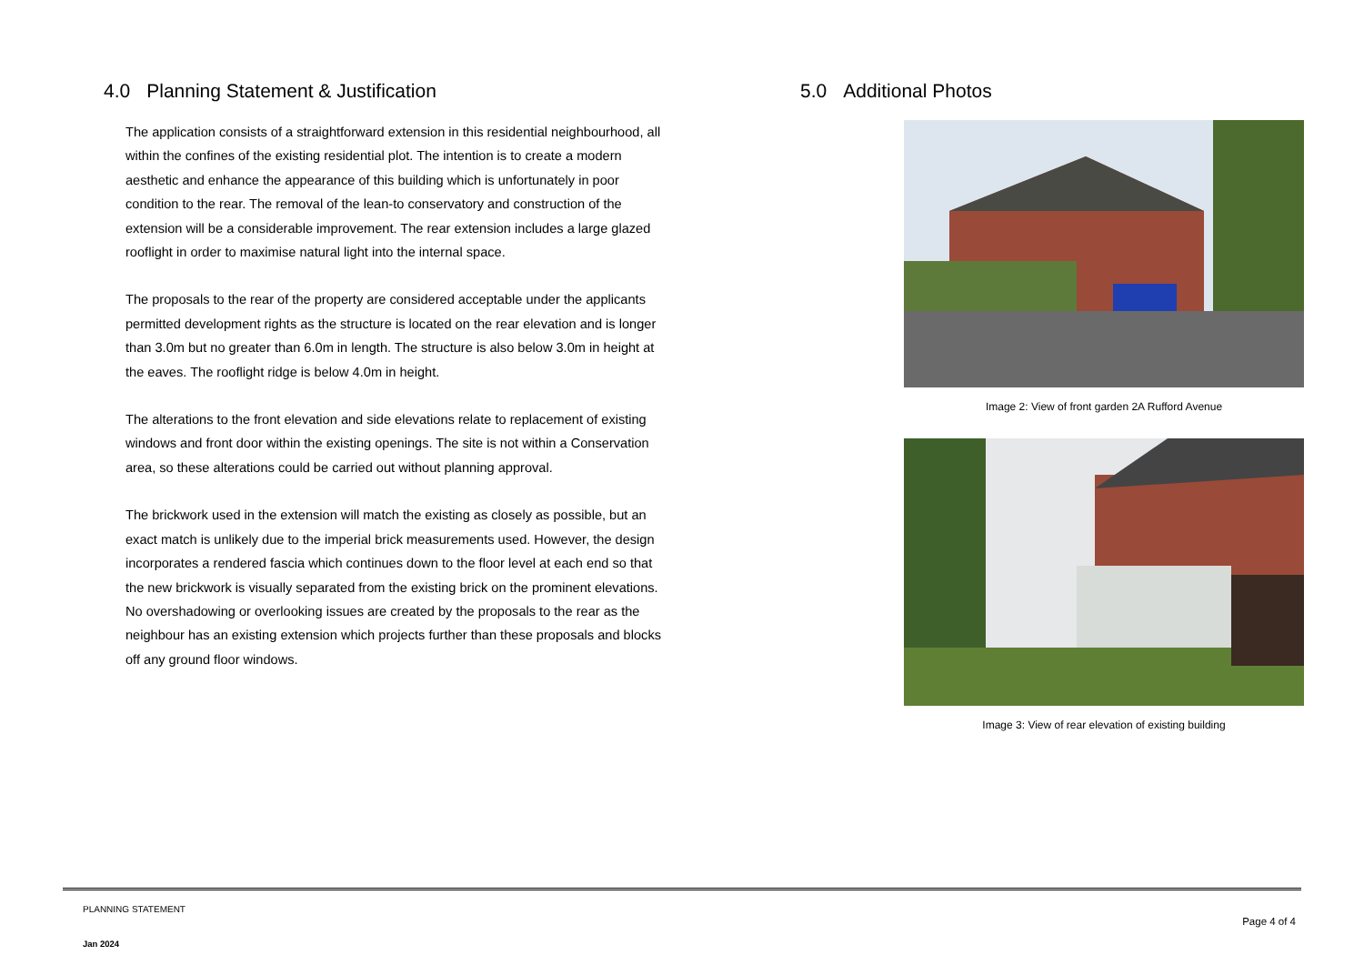4.0 Planning Statement & Justification
The application consists of a straightforward extension in this residential neighbourhood, all within the confines of the existing residential plot. The intention is to create a modern aesthetic and enhance the appearance of this building which is unfortunately in poor condition to the rear. The removal of the lean-to conservatory and construction of the extension will be a considerable improvement. The rear extension includes a large glazed rooflight in order to maximise natural light into the internal space.
The proposals to the rear of the property are considered acceptable under the applicants permitted development rights as the structure is located on the rear elevation and is longer than 3.0m but no greater than 6.0m in length. The structure is also below 3.0m in height at the eaves. The rooflight ridge is below 4.0m in height.
The alterations to the front elevation and side elevations relate to replacement of existing windows and front door within the existing openings. The site is not within a Conservation area, so these alterations could be carried out without planning approval.
The brickwork used in the extension will match the existing as closely as possible, but an exact match is unlikely due to the imperial brick measurements used. However, the design incorporates a rendered fascia which continues down to the floor level at each end so that the new brickwork is visually separated from the existing brick on the prominent elevations. No overshadowing or overlooking issues are created by the proposals to the rear as the neighbour has an existing extension which projects further than these proposals and blocks off any ground floor windows.
5.0 Additional Photos
Image 2: View of front garden 2A Rufford Avenue
Image 3: View of rear elevation of existing building
PLANNING STATEMENT
Page 4 of 4
Jan 2024